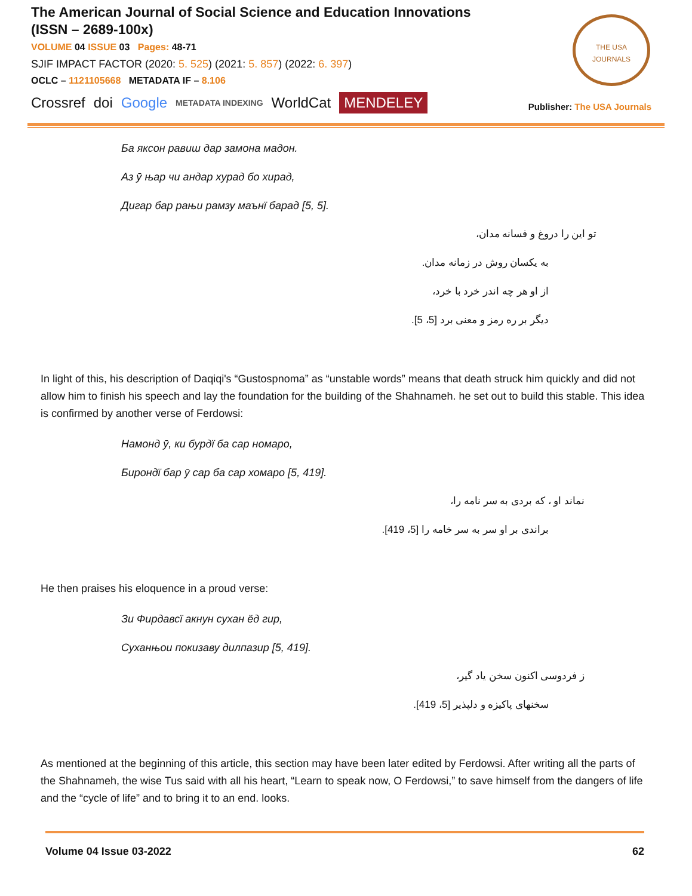The American Journal of Social Science and Education Innovations (ISSN – 2689-100x)
VOLUME 04 ISSUE 03 Pages: 48-71
SJIF IMPACT FACTOR (2020: 5. 525) (2021: 5. 857) (2022: 6. 397)
OCLC – 1121105668 METADATA IF – 8.106
Crossref doi Google METADATA INDEXING WorldCat MENDELEY
THE USA
JOURNALS
Publisher: The USA Journals
Ба яксон равиш дар замона мадон.
Аз ӯ њар чи андар хурад бо хирад,
Дигар бар рањи рамзу маънї барад [5, 5].
تو این را دروغ و فسانه مدان،
به یکسان روش در زمانه مدان.
از او هر چه اندر خرد با خرد،
دیگر بر ره رمز و معنی برد [5، 5].
In light of this, his description of Daqiqi's “Gustospnoma” as “unstable words” means that death struck him quickly and did not allow him to finish his speech and lay the foundation for the building of the Shahnameh. he set out to build this stable. This idea is confirmed by another verse of Ferdowsi:
Намонд ӯ, ки бурдї ба сар номаро,
Бирондї бар ӯ сар ба сар хомаро [5, 419].
نماند او ، که بردی به سر نامه را،
براندی بر او سر به سر خامه را [5، 419].
He then praises his eloquence in a proud verse:
Зи Фирдавсї акнун сухан ёд гир,
Суханњои покизаву дилпазир [5, 419].
ز فردوسی اکنون سخن یاد گیر،
سخنهای پاکیزه و دلپذیر [5، 419].
As mentioned at the beginning of this article, this section may have been later edited by Ferdowsi. After writing all the parts of the Shahnameh, the wise Tus said with all his heart, “Learn to speak now, O Ferdowsi,” to save himself from the dangers of life and the “cycle of life” and to bring it to an end. looks.
Volume 04 Issue 03-2022 62